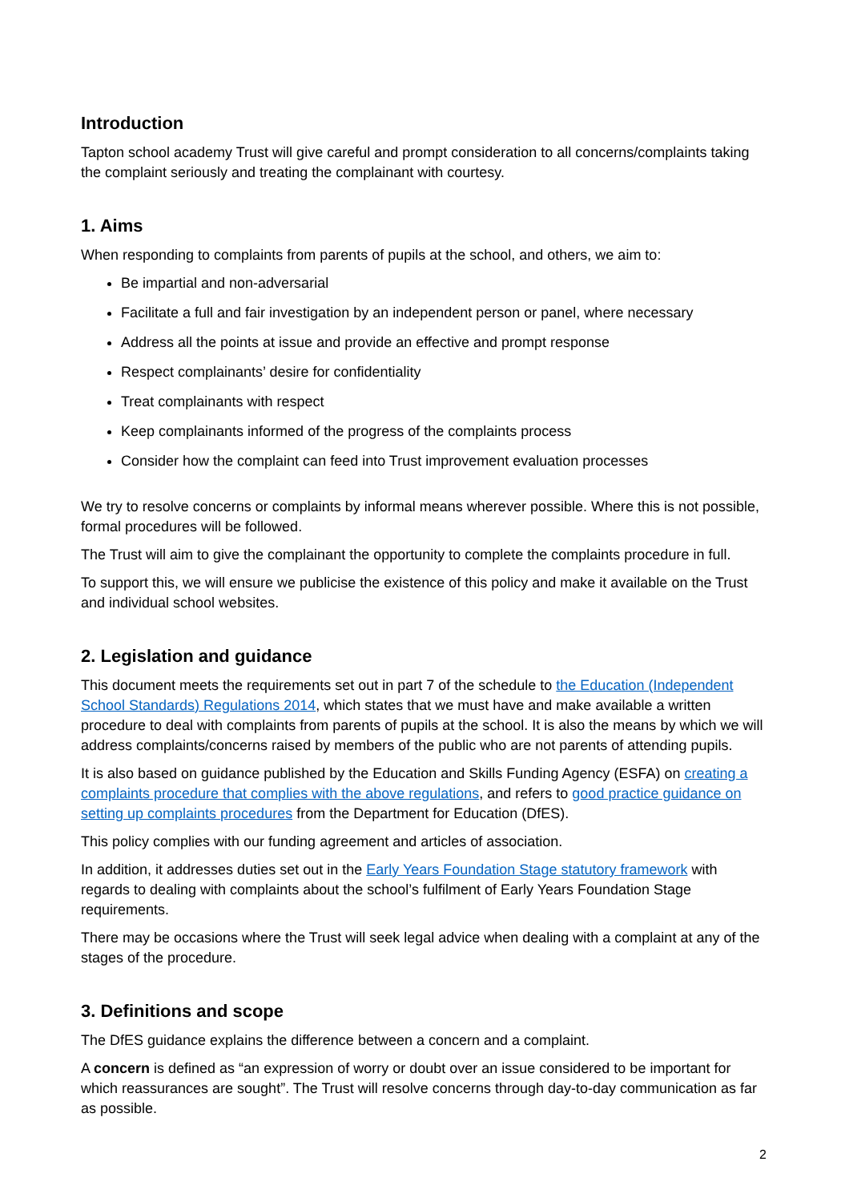Introduction
Tapton school academy Trust will give careful and prompt consideration to all concerns/complaints taking the complaint seriously and treating the complainant with courtesy.
1. Aims
When responding to complaints from parents of pupils at the school, and others, we aim to:
Be impartial and non-adversarial
Facilitate a full and fair investigation by an independent person or panel, where necessary
Address all the points at issue and provide an effective and prompt response
Respect complainants’ desire for confidentiality
Treat complainants with respect
Keep complainants informed of the progress of the complaints process
Consider how the complaint can feed into Trust improvement evaluation processes
We try to resolve concerns or complaints by informal means wherever possible. Where this is not possible, formal procedures will be followed.
The Trust will aim to give the complainant the opportunity to complete the complaints procedure in full.
To support this, we will ensure we publicise the existence of this policy and make it available on the Trust and individual school websites.
2. Legislation and guidance
This document meets the requirements set out in part 7 of the schedule to the Education (Independent School Standards) Regulations 2014, which states that we must have and make available a written procedure to deal with complaints from parents of pupils at the school. It is also the means by which we will address complaints/concerns raised by members of the public who are not parents of attending pupils.
It is also based on guidance published by the Education and Skills Funding Agency (ESFA) on creating a complaints procedure that complies with the above regulations, and refers to good practice guidance on setting up complaints procedures from the Department for Education (DfES).
This policy complies with our funding agreement and articles of association.
In addition, it addresses duties set out in the Early Years Foundation Stage statutory framework with regards to dealing with complaints about the school’s fulfilment of Early Years Foundation Stage requirements.
There may be occasions where the Trust will seek legal advice when dealing with a complaint at any of the stages of the procedure.
3. Definitions and scope
The DfES guidance explains the difference between a concern and a complaint.
A concern is defined as “an expression of worry or doubt over an issue considered to be important for which reassurances are sought”. The Trust will resolve concerns through day-to-day communication as far as possible.
2